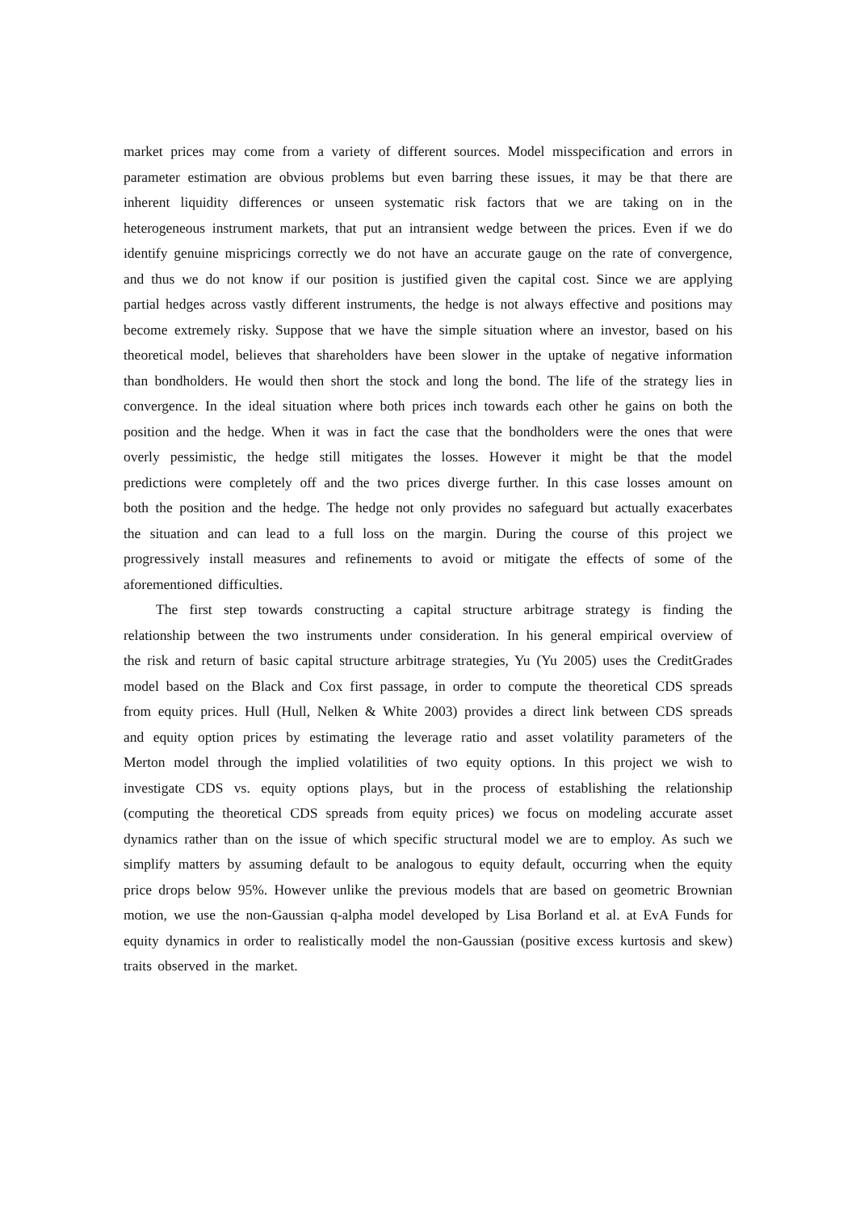market prices may come from a variety of different sources. Model misspecification and errors in parameter estimation are obvious problems but even barring these issues, it may be that there are inherent liquidity differences or unseen systematic risk factors that we are taking on in the heterogeneous instrument markets, that put an intransient wedge between the prices. Even if we do identify genuine mispricings correctly we do not have an accurate gauge on the rate of convergence, and thus we do not know if our position is justified given the capital cost. Since we are applying partial hedges across vastly different instruments, the hedge is not always effective and positions may become extremely risky. Suppose that we have the simple situation where an investor, based on his theoretical model, believes that shareholders have been slower in the uptake of negative information than bondholders. He would then short the stock and long the bond. The life of the strategy lies in convergence. In the ideal situation where both prices inch towards each other he gains on both the position and the hedge. When it was in fact the case that the bondholders were the ones that were overly pessimistic, the hedge still mitigates the losses. However it might be that the model predictions were completely off and the two prices diverge further. In this case losses amount on both the position and the hedge. The hedge not only provides no safeguard but actually exacerbates the situation and can lead to a full loss on the margin. During the course of this project we progressively install measures and refinements to avoid or mitigate the effects of some of the aforementioned difficulties.
The first step towards constructing a capital structure arbitrage strategy is finding the relationship between the two instruments under consideration. In his general empirical overview of the risk and return of basic capital structure arbitrage strategies, Yu (Yu 2005) uses the CreditGrades model based on the Black and Cox first passage, in order to compute the theoretical CDS spreads from equity prices. Hull (Hull, Nelken & White 2003) provides a direct link between CDS spreads and equity option prices by estimating the leverage ratio and asset volatility parameters of the Merton model through the implied volatilities of two equity options. In this project we wish to investigate CDS vs. equity options plays, but in the process of establishing the relationship (computing the theoretical CDS spreads from equity prices) we focus on modeling accurate asset dynamics rather than on the issue of which specific structural model we are to employ. As such we simplify matters by assuming default to be analogous to equity default, occurring when the equity price drops below 95%. However unlike the previous models that are based on geometric Brownian motion, we use the non-Gaussian q-alpha model developed by Lisa Borland et al. at EvA Funds for equity dynamics in order to realistically model the non-Gaussian (positive excess kurtosis and skew) traits observed in the market.